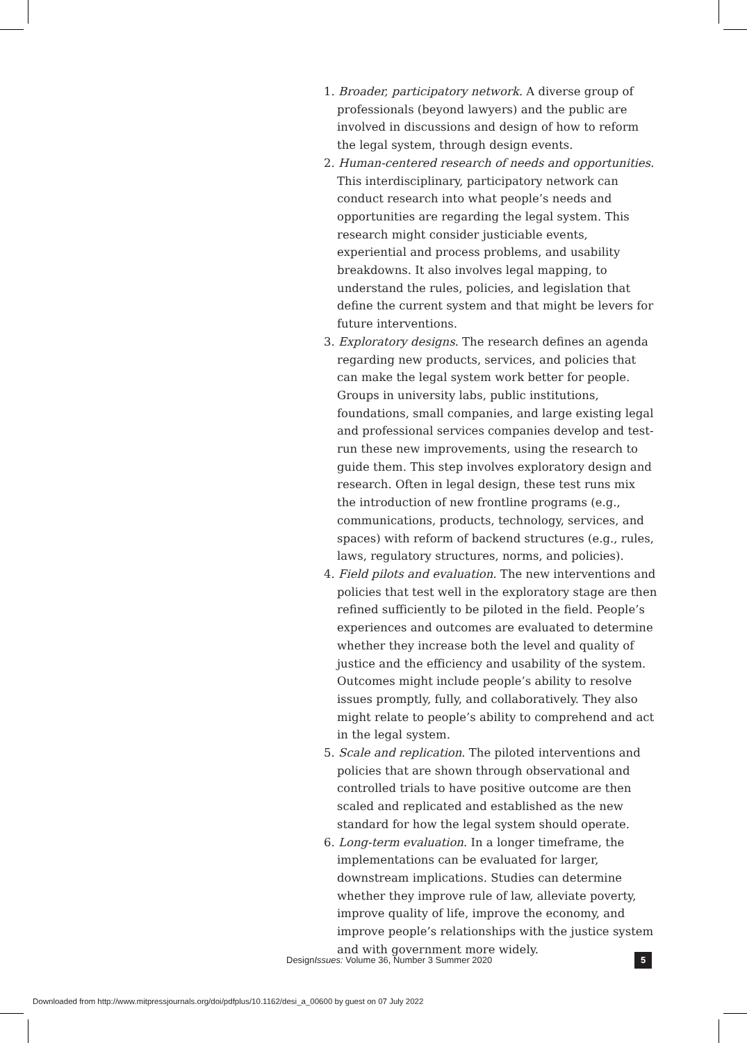1. Broader, participatory network. A diverse group of professionals (beyond lawyers) and the public are involved in discussions and design of how to reform the legal system, through design events.
2. Human-centered research of needs and opportunities. This interdisciplinary, participatory network can conduct research into what people’s needs and opportunities are regarding the legal system. This research might consider justiciable events, experiential and process problems, and usability breakdowns. It also involves legal mapping, to understand the rules, policies, and legislation that define the current system and that might be levers for future interventions.
3. Exploratory designs. The research defines an agenda regarding new products, services, and policies that can make the legal system work better for people. Groups in university labs, public institutions, foundations, small companies, and large existing legal and professional services companies develop and test-run these new improvements, using the research to guide them. This step involves exploratory design and research. Often in legal design, these test runs mix the introduction of new frontline programs (e.g., communications, products, technology, services, and spaces) with reform of backend structures (e.g., rules, laws, regulatory structures, norms, and policies).
4. Field pilots and evaluation. The new interventions and policies that test well in the exploratory stage are then refined sufficiently to be piloted in the field. People’s experiences and outcomes are evaluated to determine whether they increase both the level and quality of justice and the efficiency and usability of the system. Outcomes might include people’s ability to resolve issues promptly, fully, and collaboratively. They also might relate to people’s ability to comprehend and act in the legal system.
5. Scale and replication. The piloted interventions and policies that are shown through observational and controlled trials to have positive outcome are then scaled and replicated and established as the new standard for how the legal system should operate.
6. Long-term evaluation. In a longer timeframe, the implementations can be evaluated for larger, downstream implications. Studies can determine whether they improve rule of law, alleviate poverty, improve quality of life, improve the economy, and improve people’s relationships with the justice system and with government more widely.
DesignIssues: Volume 36, Number 3 Summer 2020
5
Downloaded from http://www.mitpressjournals.org/doi/pdfplus/10.1162/desi_a_00600 by guest on 07 July 2022